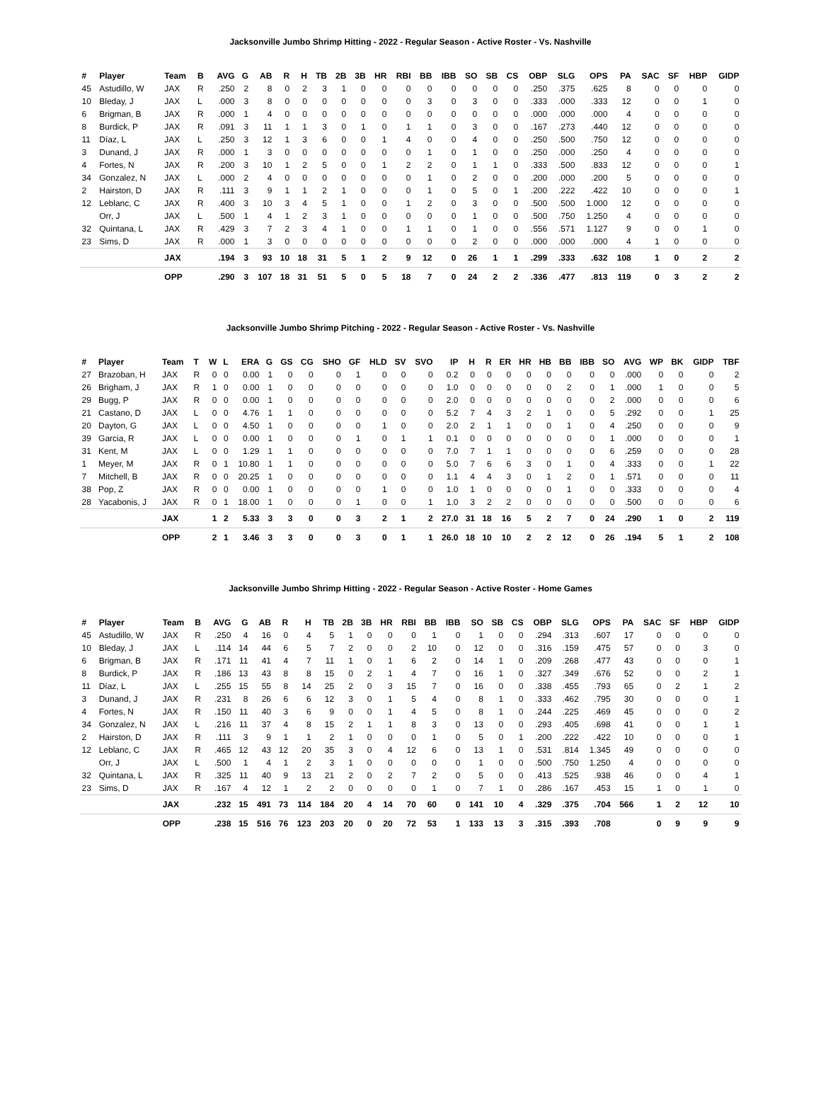Jacksonville Jumbo Shrimp Hitting - 2022 - Regular Season - Active Roster - Vs. Nashville
| # | Player | Team | B | AVG | G | AB | R | H | TB | 2B | 3B | HR | RBI | BB | IBB | SO | SB | CS | OBP | SLG | OPS | PA | SAC | SF | HBP | GIDP |
| --- | --- | --- | --- | --- | --- | --- | --- | --- | --- | --- | --- | --- | --- | --- | --- | --- | --- | --- | --- | --- | --- | --- | --- | --- | --- | --- |
| 45 | Astudillo, W | JAX | R | .250 | 2 | 8 | 0 | 2 | 3 | 1 | 0 | 0 | 0 | 0 | 0 | 0 | 0 | 0 | .250 | .375 | .625 | 8 | 0 | 0 | 0 | 0 |
| 10 | Bleday, J | JAX | L | .000 | 3 | 8 | 0 | 0 | 0 | 0 | 0 | 0 | 0 | 3 | 0 | 3 | 0 | 0 | .333 | .000 | .333 | 12 | 0 | 0 | 1 | 0 |
| 6 | Brigman, B | JAX | R | .000 | 1 | 4 | 0 | 0 | 0 | 0 | 0 | 0 | 0 | 0 | 0 | 0 | 0 | 0 | .000 | .000 | .000 | 4 | 0 | 0 | 0 | 0 |
| 8 | Burdick, P | JAX | R | .091 | 3 | 11 | 1 | 1 | 3 | 0 | 1 | 0 | 1 | 1 | 0 | 3 | 0 | 0 | .167 | .273 | .440 | 12 | 0 | 0 | 0 | 0 |
| 11 | Díaz, L | JAX | L | .250 | 3 | 12 | 1 | 3 | 6 | 0 | 0 | 1 | 4 | 0 | 0 | 4 | 0 | 0 | .250 | .500 | .750 | 12 | 0 | 0 | 0 | 0 |
| 3 | Dunand, J | JAX | R | .000 | 1 | 3 | 0 | 0 | 0 | 0 | 0 | 0 | 0 | 1 | 0 | 1 | 0 | 0 | .250 | .000 | .250 | 4 | 0 | 0 | 0 | 0 |
| 4 | Fortes, N | JAX | R | .200 | 3 | 10 | 1 | 2 | 5 | 0 | 0 | 1 | 2 | 2 | 0 | 1 | 1 | 0 | .333 | .500 | .833 | 12 | 0 | 0 | 0 | 1 |
| 34 | Gonzalez, N | JAX | L | .000 | 2 | 4 | 0 | 0 | 0 | 0 | 0 | 0 | 0 | 1 | 0 | 2 | 0 | 0 | .200 | .000 | .200 | 5 | 0 | 0 | 0 | 0 |
| 2 | Hairston, D | JAX | R | .111 | 3 | 9 | 1 | 1 | 2 | 1 | 0 | 0 | 0 | 1 | 0 | 5 | 0 | 1 | .200 | .222 | .422 | 10 | 0 | 0 | 0 | 1 |
| 12 | Leblanc, C | JAX | R | .400 | 3 | 10 | 3 | 4 | 5 | 1 | 0 | 0 | 1 | 2 | 0 | 3 | 0 | 0 | .500 | .500 | 1.000 | 12 | 0 | 0 | 0 | 0 |
| | Orr, J | JAX | L | .500 | 1 | 4 | 1 | 2 | 3 | 1 | 0 | 0 | 0 | 0 | 0 | 1 | 0 | 0 | .500 | .750 | 1.250 | 4 | 0 | 0 | 0 | 0 |
| 32 | Quintana, L | JAX | R | .429 | 3 | 7 | 2 | 3 | 4 | 1 | 0 | 0 | 1 | 1 | 0 | 1 | 0 | 0 | .556 | .571 | 1.127 | 9 | 0 | 0 | 1 | 0 |
| 23 | Sims, D | JAX | R | .000 | 1 | 3 | 0 | 0 | 0 | 0 | 0 | 0 | 0 | 0 | 0 | 2 | 0 | 0 | .000 | .000 | .000 | 4 | 1 | 0 | 0 | 0 |
| | | JAX | | .194 | 3 | 93 | 10 | 18 | 31 | 5 | 1 | 2 | 9 | 12 | 0 | 26 | 1 | 1 | .299 | .333 | .632 | 108 | 1 | 0 | 2 | 2 |
| | | OPP | | .290 | 3 | 107 | 18 | 31 | 51 | 5 | 0 | 5 | 18 | 7 | 0 | 24 | 2 | 2 | .336 | .477 | .813 | 119 | 0 | 3 | 2 | 2 |
Jacksonville Jumbo Shrimp Pitching - 2022 - Regular Season - Active Roster - Vs. Nashville
| # | Player | Team | T | W | L | ERA | G | GS | CG | SHO | GF | HLD | SV | SVO | IP | H | R | ER | HR | HB | BB | IBB | SO | AVG | WP | BK | GIDP | TBF |
| --- | --- | --- | --- | --- | --- | --- | --- | --- | --- | --- | --- | --- | --- | --- | --- | --- | --- | --- | --- | --- | --- | --- | --- | --- | --- | --- | --- | --- |
| 27 | Brazoban, H | JAX | R | 0 | 0 | 0.00 | 1 | 0 | 0 | 0 | 1 | 0 | 0 | 0 | 0.2 | 0 | 0 | 0 | 0 | 0 | 0 | 0 | 0 | .000 | 0 | 0 | 0 | 2 |
| 26 | Brigham, J | JAX | R | 1 | 0 | 0.00 | 1 | 0 | 0 | 0 | 0 | 0 | 0 | 0 | 1.0 | 0 | 0 | 0 | 0 | 0 | 2 | 0 | 1 | .000 | 1 | 0 | 0 | 5 |
| 29 | Bugg, P | JAX | R | 0 | 0 | 0.00 | 1 | 0 | 0 | 0 | 0 | 0 | 0 | 0 | 2.0 | 0 | 0 | 0 | 0 | 0 | 0 | 0 | 2 | .000 | 0 | 0 | 0 | 6 |
| 21 | Castano, D | JAX | L | 0 | 0 | 4.76 | 1 | 1 | 0 | 0 | 0 | 0 | 0 | 0 | 5.2 | 7 | 4 | 3 | 2 | 1 | 0 | 0 | 5 | .292 | 0 | 0 | 1 | 25 |
| 20 | Dayton, G | JAX | L | 0 | 0 | 4.50 | 1 | 0 | 0 | 0 | 0 | 1 | 0 | 0 | 2.0 | 2 | 1 | 1 | 0 | 0 | 1 | 0 | 4 | .250 | 0 | 0 | 0 | 9 |
| 39 | Garcia, R | JAX | L | 0 | 0 | 0.00 | 1 | 0 | 0 | 0 | 1 | 0 | 1 | 1 | 0.1 | 0 | 0 | 0 | 0 | 0 | 0 | 0 | 1 | .000 | 0 | 0 | 0 | 1 |
| 31 | Kent, M | JAX | L | 0 | 0 | 1.29 | 1 | 1 | 0 | 0 | 0 | 0 | 0 | 0 | 7.0 | 7 | 1 | 1 | 0 | 0 | 0 | 0 | 6 | .259 | 0 | 0 | 0 | 28 |
| 1 | Meyer, M | JAX | R | 0 | 1 | 10.80 | 1 | 1 | 0 | 0 | 0 | 0 | 0 | 0 | 5.0 | 7 | 6 | 6 | 3 | 0 | 1 | 0 | 4 | .333 | 0 | 0 | 1 | 22 |
| 7 | Mitchell, B | JAX | R | 0 | 0 | 20.25 | 1 | 0 | 0 | 0 | 0 | 0 | 0 | 0 | 1.1 | 4 | 4 | 3 | 0 | 1 | 2 | 0 | 1 | .571 | 0 | 0 | 0 | 11 |
| 38 | Pop, Z | JAX | R | 0 | 0 | 0.00 | 1 | 0 | 0 | 0 | 0 | 1 | 0 | 0 | 1.0 | 1 | 0 | 0 | 0 | 0 | 1 | 0 | 0 | .333 | 0 | 0 | 0 | 4 |
| 28 | Yacabonis, J | JAX | R | 0 | 1 | 18.00 | 1 | 0 | 0 | 0 | 1 | 0 | 0 | 1 | 1.0 | 3 | 2 | 2 | 0 | 0 | 0 | 0 | 0 | .500 | 0 | 0 | 0 | 6 |
| | | JAX | | 1 | 2 | 5.33 | 3 | 3 | 0 | 0 | 3 | 2 | 1 | 2 | 27.0 | 31 | 18 | 16 | 5 | 2 | 7 | 0 | 24 | .290 | 1 | 0 | 2 | 119 |
| | | OPP | | 2 | 1 | 3.46 | 3 | 3 | 0 | 0 | 3 | 0 | 1 | 1 | 26.0 | 18 | 10 | 10 | 2 | 2 | 12 | 0 | 26 | .194 | 5 | 1 | 2 | 108 |
Jacksonville Jumbo Shrimp Hitting - 2022 - Regular Season - Active Roster - Home Games
| # | Player | Team | B | AVG | G | AB | R | H | TB | 2B | 3B | HR | RBI | BB | IBB | SO | SB | CS | OBP | SLG | OPS | PA | SAC | SF | HBP | GIDP |
| --- | --- | --- | --- | --- | --- | --- | --- | --- | --- | --- | --- | --- | --- | --- | --- | --- | --- | --- | --- | --- | --- | --- | --- | --- | --- | --- |
| 45 | Astudillo, W | JAX | R | .250 | 4 | 16 | 0 | 4 | 5 | 1 | 0 | 0 | 0 | 1 | 0 | 1 | 0 | 0 | .294 | .313 | .607 | 17 | 0 | 0 | 0 | 0 |
| 10 | Bleday, J | JAX | L | .114 | 14 | 44 | 6 | 5 | 7 | 2 | 0 | 0 | 2 | 10 | 0 | 12 | 0 | 0 | .316 | .159 | .475 | 57 | 0 | 0 | 3 | 0 |
| 6 | Brigman, B | JAX | R | .171 | 11 | 41 | 4 | 7 | 11 | 1 | 0 | 1 | 6 | 2 | 0 | 14 | 1 | 0 | .209 | .268 | .477 | 43 | 0 | 0 | 0 | 1 |
| 8 | Burdick, P | JAX | R | .186 | 13 | 43 | 8 | 8 | 15 | 0 | 2 | 1 | 4 | 7 | 0 | 16 | 1 | 0 | .327 | .349 | .676 | 52 | 0 | 0 | 2 | 1 |
| 11 | Díaz, L | JAX | L | .255 | 15 | 55 | 8 | 14 | 25 | 2 | 0 | 3 | 15 | 7 | 0 | 16 | 0 | 0 | .338 | .455 | .793 | 65 | 0 | 2 | 1 | 2 |
| 3 | Dunand, J | JAX | R | .231 | 8 | 26 | 6 | 6 | 12 | 3 | 0 | 1 | 5 | 4 | 0 | 8 | 1 | 0 | .333 | .462 | .795 | 30 | 0 | 0 | 0 | 1 |
| 4 | Fortes, N | JAX | R | .150 | 11 | 40 | 3 | 6 | 9 | 0 | 0 | 1 | 4 | 5 | 0 | 8 | 1 | 0 | .244 | .225 | .469 | 45 | 0 | 0 | 0 | 2 |
| 34 | Gonzalez, N | JAX | L | .216 | 11 | 37 | 4 | 8 | 15 | 2 | 1 | 1 | 8 | 3 | 0 | 13 | 0 | 0 | .293 | .405 | .698 | 41 | 0 | 0 | 1 | 1 |
| 2 | Hairston, D | JAX | R | .111 | 3 | 9 | 1 | 1 | 2 | 1 | 0 | 0 | 0 | 1 | 0 | 5 | 0 | 1 | .200 | .222 | .422 | 10 | 0 | 0 | 0 | 1 |
| 12 | Leblanc, C | JAX | R | .465 | 12 | 43 | 12 | 20 | 35 | 3 | 0 | 4 | 12 | 6 | 0 | 13 | 1 | 0 | .531 | .814 | 1.345 | 49 | 0 | 0 | 0 | 0 |
| | Orr, J | JAX | L | .500 | 1 | 4 | 1 | 2 | 3 | 1 | 0 | 0 | 0 | 0 | 0 | 1 | 0 | 0 | .500 | .750 | 1.250 | 4 | 0 | 0 | 0 | 0 |
| 32 | Quintana, L | JAX | R | .325 | 11 | 40 | 9 | 13 | 21 | 2 | 0 | 2 | 7 | 2 | 0 | 5 | 0 | 0 | .413 | .525 | .938 | 46 | 0 | 0 | 4 | 1 |
| 23 | Sims, D | JAX | R | .167 | 4 | 12 | 1 | 2 | 2 | 0 | 0 | 0 | 0 | 1 | 0 | 7 | 1 | 0 | .286 | .167 | .453 | 15 | 1 | 0 | 1 | 0 |
| | | JAX | | .232 | 15 | 491 | 73 | 114 | 184 | 20 | 4 | 14 | 70 | 60 | 0 | 141 | 10 | 4 | .329 | .375 | .704 | 566 | 1 | 2 | 12 | 10 |
| | | OPP | | .238 | 15 | 516 | 76 | 123 | 203 | 20 | 0 | 20 | 72 | 53 | 1 | 133 | 13 | 3 | .315 | .393 | .708 | | 0 | 9 | 9 | 9 |